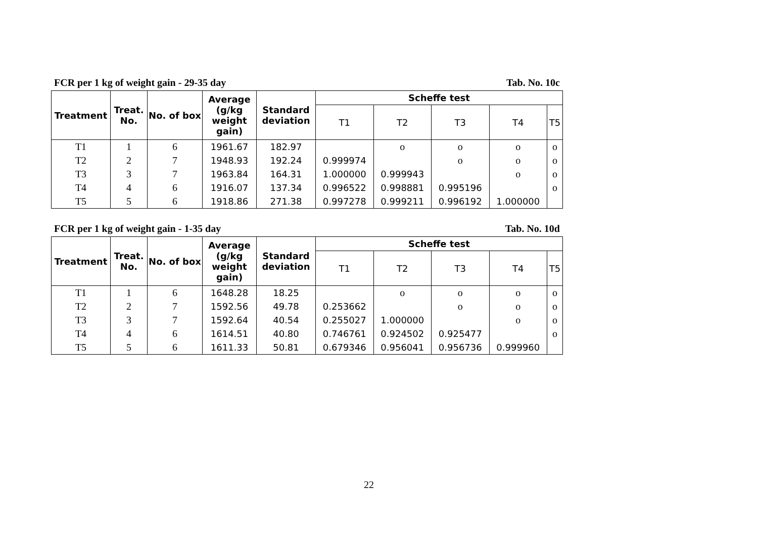FCR per 1 kg of weight gain - 29-35 day Tab. No. 10c
| Treatment | Treat. No. | No. of box | Average (g/kg weight gain) | Standard deviation | Scheffe test | | | | |
| --- | --- | --- | --- | --- | --- | --- | --- | --- | --- |
| | | | | | T1 | T2 | T3 | T4 | T5 |
| T1 | 1 | 6 | 1961.67 | 182.97 | | o | o | o | o |
| T2 | 2 | 7 | 1948.93 | 192.24 | 0.999974 | | o | o | o |
| T3 | 3 | 7 | 1963.84 | 164.31 | 1.000000 | 0.999943 | | o | o |
| T4 | 4 | 6 | 1916.07 | 137.34 | 0.996522 | 0.998881 | 0.995196 | | o |
| T5 | 5 | 6 | 1918.86 | 271.38 | 0.997278 | 0.999211 | 0.996192 | 1.000000 | |
FCR per 1 kg of weight gain - 1-35 day Tab. No. 10d
| Treatment | Treat. No. | No. of box | Average (g/kg weight gain) | Standard deviation | Scheffe test | | | | |
| --- | --- | --- | --- | --- | --- | --- | --- | --- | --- |
| | | | | | T1 | T2 | T3 | T4 | T5 |
| T1 | 1 | 6 | 1648.28 | 18.25 | | o | o | o | o |
| T2 | 2 | 7 | 1592.56 | 49.78 | 0.253662 | | o | o | o |
| T3 | 3 | 7 | 1592.64 | 40.54 | 0.255027 | 1.000000 | | o | o |
| T4 | 4 | 6 | 1614.51 | 40.80 | 0.746761 | 0.924502 | 0.925477 | | o |
| T5 | 5 | 6 | 1611.33 | 50.81 | 0.679346 | 0.956041 | 0.956736 | 0.999960 | |
22